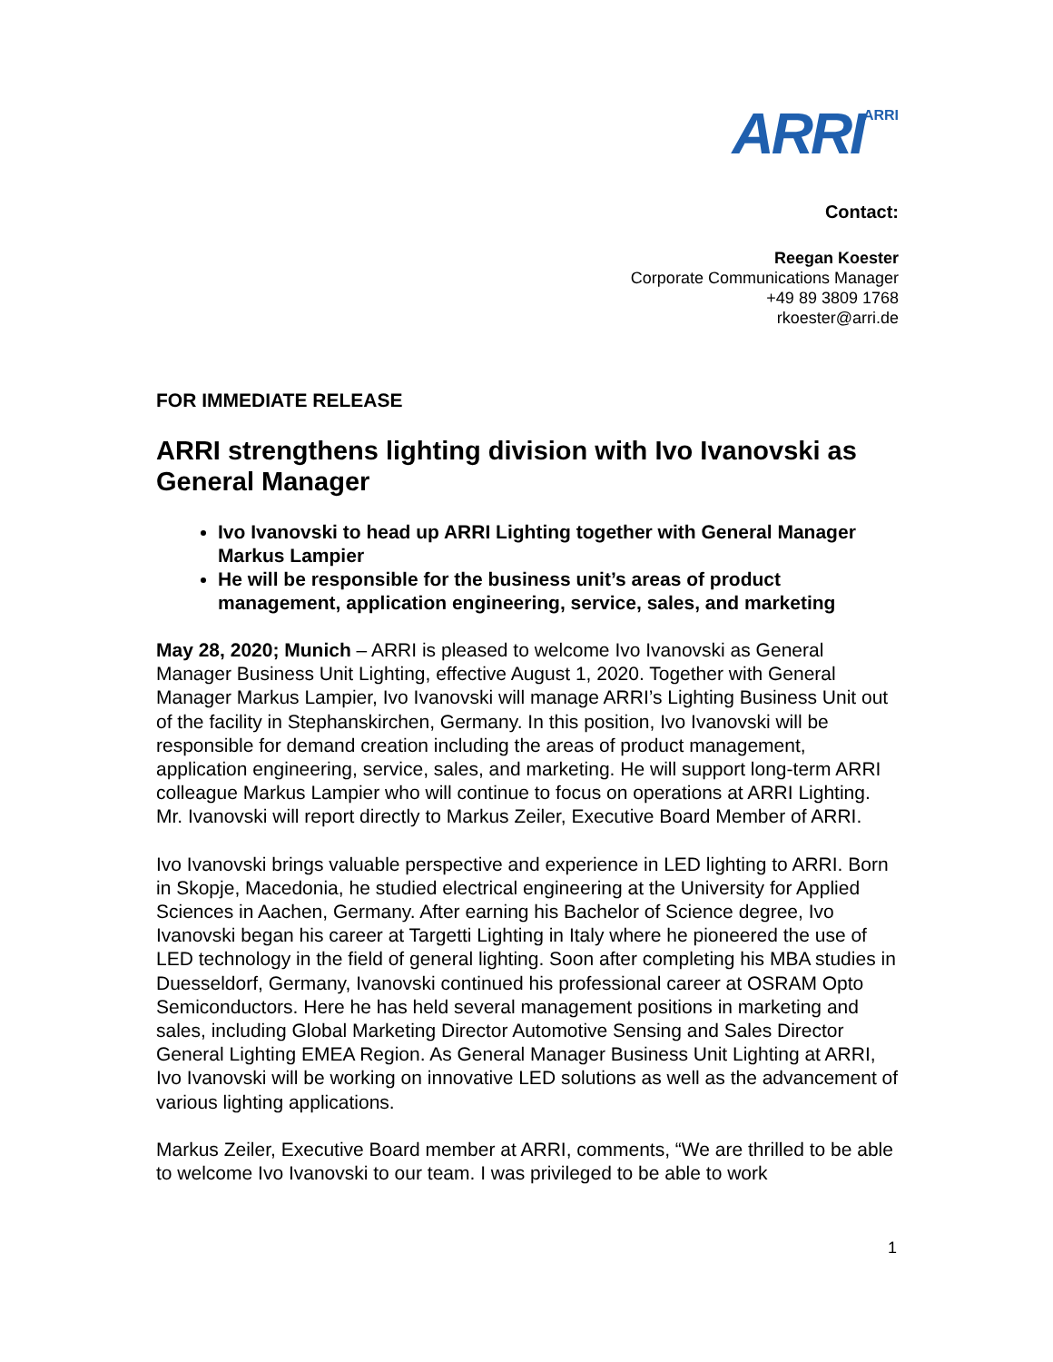ARRI<sup>ARRI</sup>
Contact:
Reegan Koester
Corporate Communications Manager
+49 89 3809 1768
rkoester@arri.de
FOR IMMEDIATE RELEASE
ARRI strengthens lighting division with Ivo Ivanovski as General Manager
Ivo Ivanovski to head up ARRI Lighting together with General Manager Markus Lampier
He will be responsible for the business unit’s areas of product management, application engineering, service, sales, and marketing
May 28, 2020; Munich – ARRI is pleased to welcome Ivo Ivanovski as General Manager Business Unit Lighting, effective August 1, 2020. Together with General Manager Markus Lampier, Ivo Ivanovski will manage ARRI’s Lighting Business Unit out of the facility in Stephanskirchen, Germany. In this position, Ivo Ivanovski will be responsible for demand creation including the areas of product management, application engineering, service, sales, and marketing. He will support long-term ARRI colleague Markus Lampier who will continue to focus on operations at ARRI Lighting. Mr. Ivanovski will report directly to Markus Zeiler, Executive Board Member of ARRI.
Ivo Ivanovski brings valuable perspective and experience in LED lighting to ARRI. Born in Skopje, Macedonia, he studied electrical engineering at the University for Applied Sciences in Aachen, Germany. After earning his Bachelor of Science degree, Ivo Ivanovski began his career at Targetti Lighting in Italy where he pioneered the use of LED technology in the field of general lighting. Soon after completing his MBA studies in Duesseldorf, Germany, Ivanovski continued his professional career at OSRAM Opto Semiconductors. Here he has held several management positions in marketing and sales, including Global Marketing Director Automotive Sensing and Sales Director General Lighting EMEA Region. As General Manager Business Unit Lighting at ARRI, Ivo Ivanovski will be working on innovative LED solutions as well as the advancement of various lighting applications.
Markus Zeiler, Executive Board member at ARRI, comments, “We are thrilled to be able to welcome Ivo Ivanovski to our team. I was privileged to be able to work
1